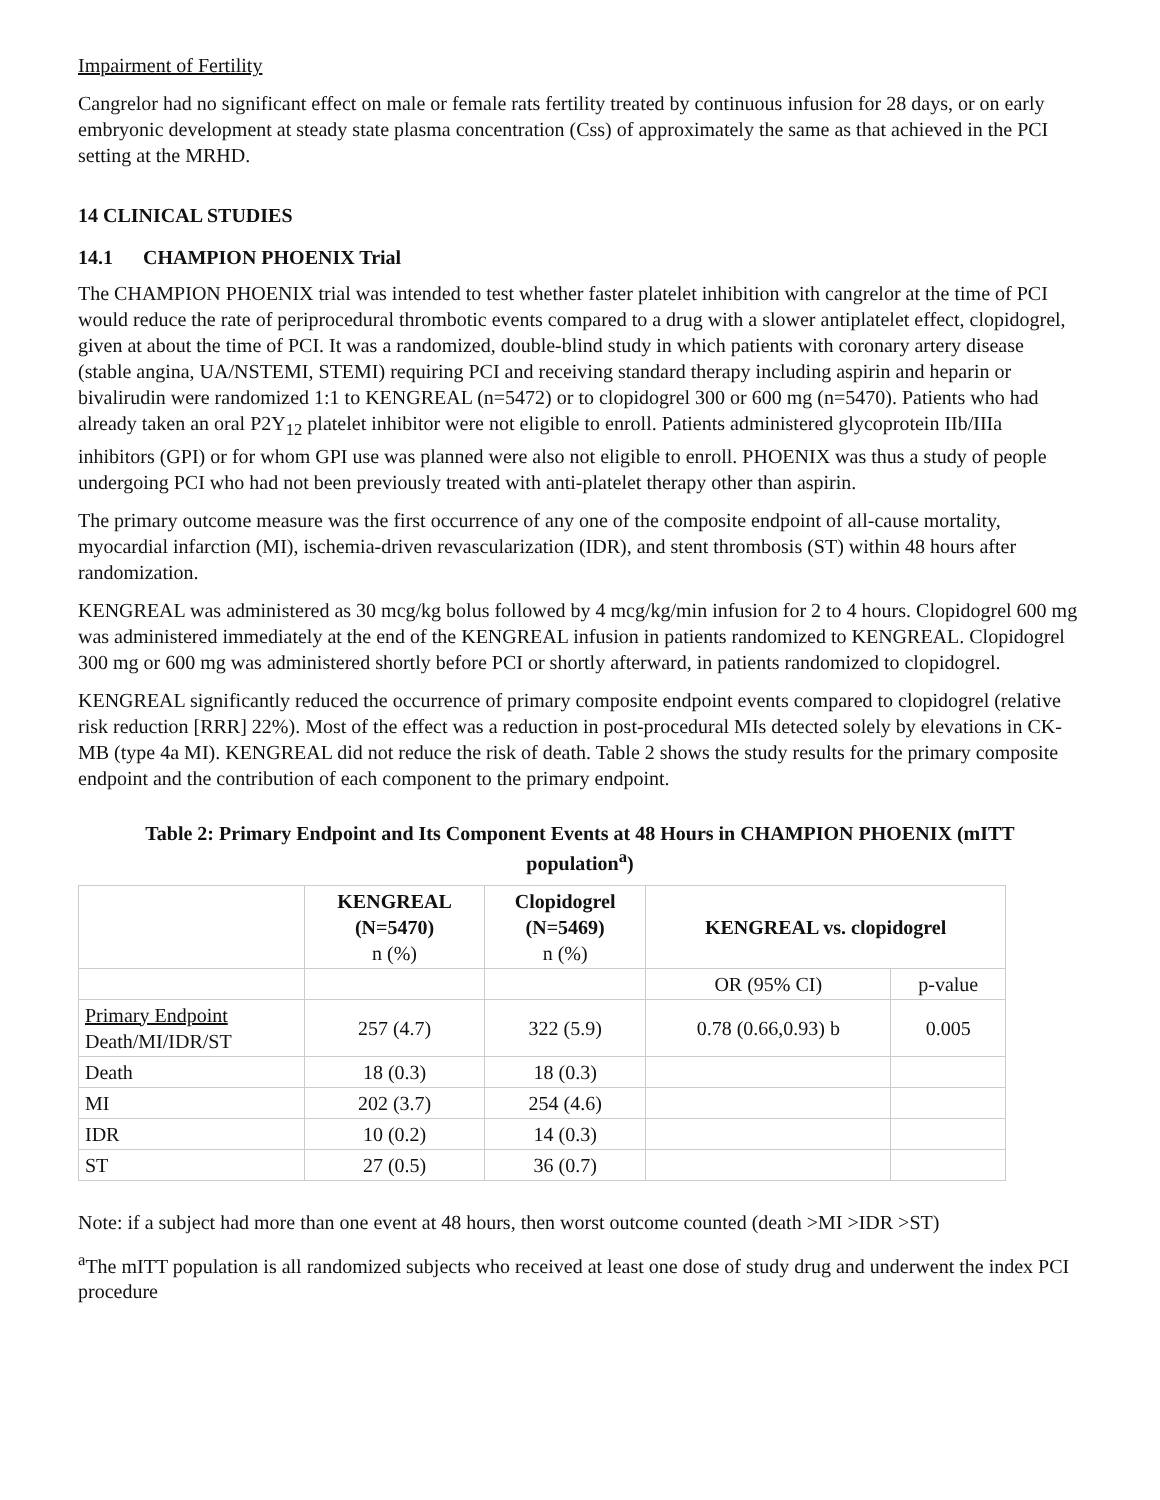Impairment of Fertility
Cangrelor had no significant effect on male or female rats fertility treated by continuous infusion for 28 days, or on early embryonic development at steady state plasma concentration (Css) of approximately the same as that achieved in the PCI setting at the MRHD.
14 CLINICAL STUDIES
14.1 CHAMPION PHOENIX Trial
The CHAMPION PHOENIX trial was intended to test whether faster platelet inhibition with cangrelor at the time of PCI would reduce the rate of periprocedural thrombotic events compared to a drug with a slower antiplatelet effect, clopidogrel, given at about the time of PCI. It was a randomized, double-blind study in which patients with coronary artery disease (stable angina, UA/NSTEMI, STEMI) requiring PCI and receiving standard therapy including aspirin and heparin or bivalirudin were randomized 1:1 to KENGREAL (n=5472) or to clopidogrel 300 or 600 mg (n=5470). Patients who had already taken an oral P2Y<sub>12</sub> platelet inhibitor were not eligible to enroll. Patients administered glycoprotein IIb/IIIa inhibitors (GPI) or for whom GPI use was planned were also not eligible to enroll. PHOENIX was thus a study of people undergoing PCI who had not been previously treated with anti-platelet therapy other than aspirin.
The primary outcome measure was the first occurrence of any one of the composite endpoint of all-cause mortality, myocardial infarction (MI), ischemia-driven revascularization (IDR), and stent thrombosis (ST) within 48 hours after randomization.
KENGREAL was administered as 30 mcg/kg bolus followed by 4 mcg/kg/min infusion for 2 to 4 hours. Clopidogrel 600 mg was administered immediately at the end of the KENGREAL infusion in patients randomized to KENGREAL. Clopidogrel 300 mg or 600 mg was administered shortly before PCI or shortly afterward, in patients randomized to clopidogrel.
KENGREAL significantly reduced the occurrence of primary composite endpoint events compared to clopidogrel (relative risk reduction [RRR] 22%). Most of the effect was a reduction in post-procedural MIs detected solely by elevations in CK-MB (type 4a MI). KENGREAL did not reduce the risk of death. Table 2 shows the study results for the primary composite endpoint and the contribution of each component to the primary endpoint.
Table 2: Primary Endpoint and Its Component Events at 48 Hours in CHAMPION PHOENIX (mITT population<sup>a</sup>)
| | KENGREAL (N=5470) n (%) | Clopidogrel (N=5469) n (%) | KENGREAL vs. clopidogrel | |
| --- | --- | --- | --- | --- |
| | | | OR (95% CI) | p-value |
| Primary Endpoint Death/MI/IDR/ST | 257 (4.7) | 322 (5.9) | 0.78 (0.66,0.93) b | 0.005 |
| Death | 18 (0.3) | 18 (0.3) | | |
| MI | 202 (3.7) | 254 (4.6) | | |
| IDR | 10 (0.2) | 14 (0.3) | | |
| ST | 27 (0.5) | 36 (0.7) | | |
Note: if a subject had more than one event at 48 hours, then worst outcome counted (death >MI >IDR >ST)
<sup>a</sup> The mITT population is all randomized subjects who received at least one dose of study drug and underwent the index PCI procedure